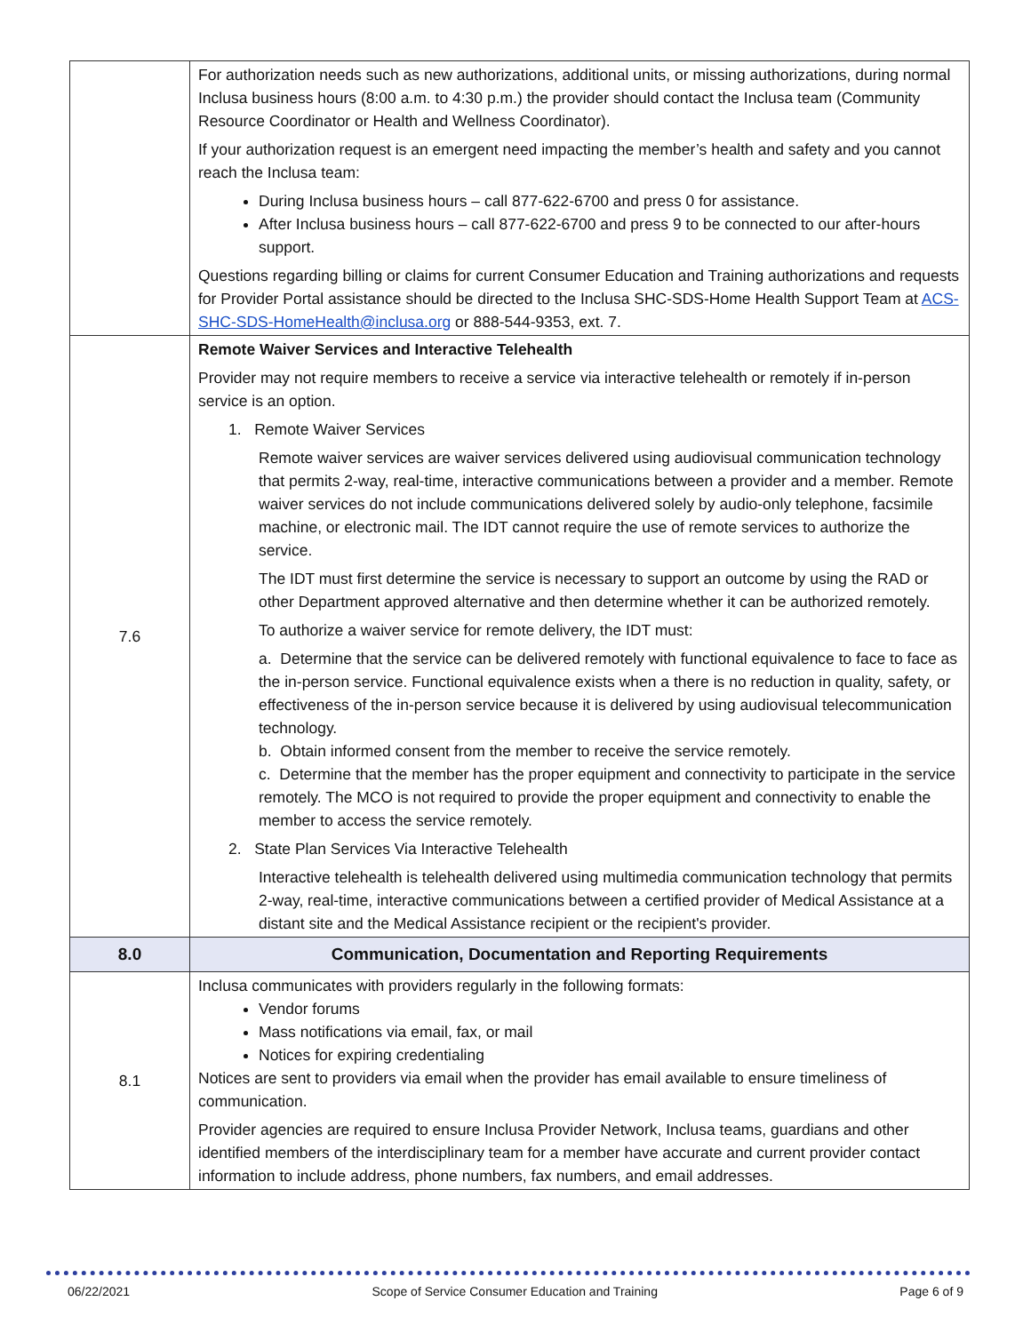| | For authorization needs such as new authorizations, additional units, or missing authorizations, during normal Inclusa business hours (8:00 a.m. to 4:30 p.m.) the provider should contact the Inclusa team (Community Resource Coordinator or Health and Wellness Coordinator). If your authorization request is an emergent need impacting the member’s health and safety and you cannot reach the Inclusa team: During Inclusa business hours – call 877-622-6700 and press 0 for assistance. After Inclusa business hours – call 877-622-6700 and press 9 to be connected to our after-hours support. Questions regarding billing or claims for current Consumer Education and Training authorizations and requests for Provider Portal assistance should be directed to the Inclusa SHC-SDS-Home Health Support Team at ACS-SHC-SDS-HomeHealth@inclusa.org or 888-544-9353, ext. 7. |
| 7.6 | Remote Waiver Services and Interactive Telehealth Provider may not require members to receive a service via interactive telehealth or remotely if in-person service is an option. 1. Remote Waiver Services Remote waiver services are waiver services delivered using audiovisual communication technology that permits 2-way, real-time, interactive communications between a provider and a member. Remote waiver services do not include communications delivered solely by audio-only telephone, facsimile machine, or electronic mail. The IDT cannot require the use of remote services to authorize the service. The IDT must first determine the service is necessary to support an outcome by using the RAD or other Department approved alternative and then determine whether it can be authorized remotely. To authorize a waiver service for remote delivery, the IDT must: a. Determine that the service can be delivered remotely with functional equivalence to face to face as the in-person service. Functional equivalence exists when a there is no reduction in quality, safety, or effectiveness of the in-person service because it is delivered by using audiovisual telecommunication technology. b. Obtain informed consent from the member to receive the service remotely. c. Determine that the member has the proper equipment and connectivity to participate in the service remotely. The MCO is not required to provide the proper equipment and connectivity to enable the member to access the service remotely. 2. State Plan Services Via Interactive Telehealth Interactive telehealth is telehealth delivered using multimedia communication technology that permits 2-way, real-time, interactive communications between a certified provider of Medical Assistance at a distant site and the Medical Assistance recipient or the recipient's provider. |
| 8.0 | Communication, Documentation and Reporting Requirements |
| 8.1 | Inclusa communicates with providers regularly in the following formats: Vendor forums Mass notifications via email, fax, or mail Notices for expiring credentialing Notices are sent to providers via email when the provider has email available to ensure timeliness of communication. Provider agencies are required to ensure Inclusa Provider Network, Inclusa teams, guardians and other identified members of the interdisciplinary team for a member have accurate and current provider contact information to include address, phone numbers, fax numbers, and email addresses. |
06/22/2021 Scope of Service Consumer Education and Training Page 6 of 9